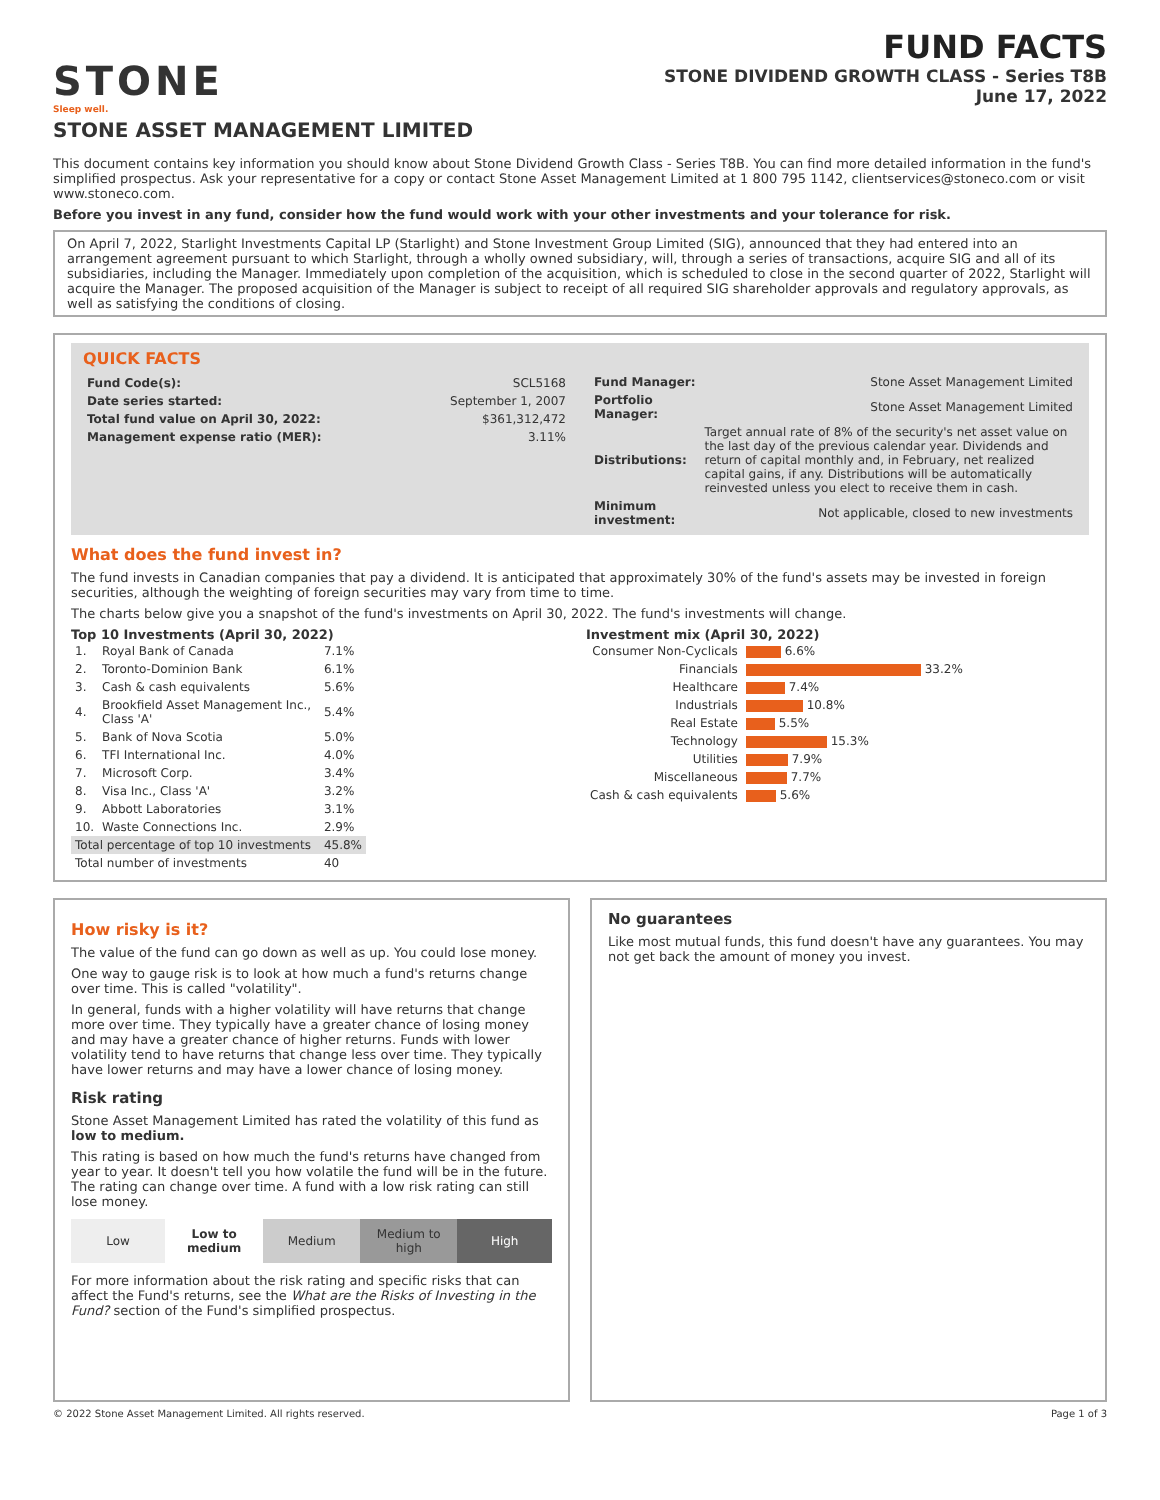STONE
Sleep well.
FUND FACTS
STONE DIVIDEND GROWTH CLASS - Series T8B
June 17, 2022
STONE ASSET MANAGEMENT LIMITED
This document contains key information you should know about Stone Dividend Growth Class - Series T8B. You can find more detailed information in the fund's simplified prospectus. Ask your representative for a copy or contact Stone Asset Management Limited at 1 800 795 1142, clientservices@stoneco.com or visit www.stoneco.com.
Before you invest in any fund, consider how the fund would work with your other investments and your tolerance for risk.
On April 7, 2022, Starlight Investments Capital LP (Starlight) and Stone Investment Group Limited (SIG), announced that they had entered into an arrangement agreement pursuant to which Starlight, through a wholly owned subsidiary, will, through a series of transactions, acquire SIG and all of its subsidiaries, including the Manager. Immediately upon completion of the acquisition, which is scheduled to close in the second quarter of 2022, Starlight will acquire the Manager. The proposed acquisition of the Manager is subject to receipt of all required SIG shareholder approvals and regulatory approvals, as well as satisfying the conditions of closing.
QUICK FACTS
| Fund Code(s): | SCL5168 |
| Date series started: | September 1, 2007 |
| Total fund value on April 30, 2022: | $361,312,472 |
| Management expense ratio (MER): | 3.11% |
| Fund Manager: | Stone Asset Management Limited |
| Portfolio Manager: | Stone Asset Management Limited |
| Distributions: | Target annual rate of 8% of the security's net asset value on the last day of the previous calendar year. Dividends and return of capital monthly and, in February, net realized capital gains, if any. Distributions will be automatically reinvested unless you elect to receive them in cash. |
| Minimum investment: | Not applicable, closed to new investments |
What does the fund invest in?
The fund invests in Canadian companies that pay a dividend. It is anticipated that approximately 30% of the fund's assets may be invested in foreign securities, although the weighting of foreign securities may vary from time to time.
The charts below give you a snapshot of the fund's investments on April 30, 2022. The fund's investments will change.
Top 10 Investments (April 30, 2022)
| 1. | Royal Bank of Canada | 7.1% |
| 2. | Toronto-Dominion Bank | 6.1% |
| 3. | Cash & cash equivalents | 5.6% |
| 4. | Brookfield Asset Management Inc., Class 'A' | 5.4% |
| 5. | Bank of Nova Scotia | 5.0% |
| 6. | TFI International Inc. | 4.0% |
| 7. | Microsoft Corp. | 3.4% |
| 8. | Visa Inc., Class 'A' | 3.2% |
| 9. | Abbott Laboratories | 3.1% |
| 10. | Waste Connections Inc. | 2.9% |
| Total percentage of top 10 investments | | 45.8% |
| Total number of investments | | 40 |
Investment mix (April 30, 2022)
| Consumer Non-Cyclicals | 6.6% |
| Financials | 33.2% |
| Healthcare | 7.4% |
| Industrials | 10.8% |
| Real Estate | 5.5% |
| Technology | 15.3% |
| Utilities | 7.9% |
| Miscellaneous | 7.7% |
| Cash & cash equivalents | 5.6% |
How risky is it?
The value of the fund can go down as well as up. You could lose money.
One way to gauge risk is to look at how much a fund's returns change over time. This is called "volatility".
In general, funds with a higher volatility will have returns that change more over time. They typically have a greater chance of losing money and may have a greater chance of higher returns. Funds with lower volatility tend to have returns that change less over time. They typically have lower returns and may have a lower chance of losing money.
Risk rating
Stone Asset Management Limited has rated the volatility of this fund as low to medium.
This rating is based on how much the fund's returns have changed from year to year. It doesn't tell you how volatile the fund will be in the future. The rating can change over time. A fund with a low risk rating can still lose money.
| Low | Low to medium | Medium | Medium to high | High |
For more information about the risk rating and specific risks that can affect the Fund's returns, see the What are the Risks of Investing in the Fund? section of the Fund's simplified prospectus.
No guarantees
Like most mutual funds, this fund doesn't have any guarantees. You may not get back the amount of money you invest.
© 2022 Stone Asset Management Limited. All rights reserved. Page 1 of 3